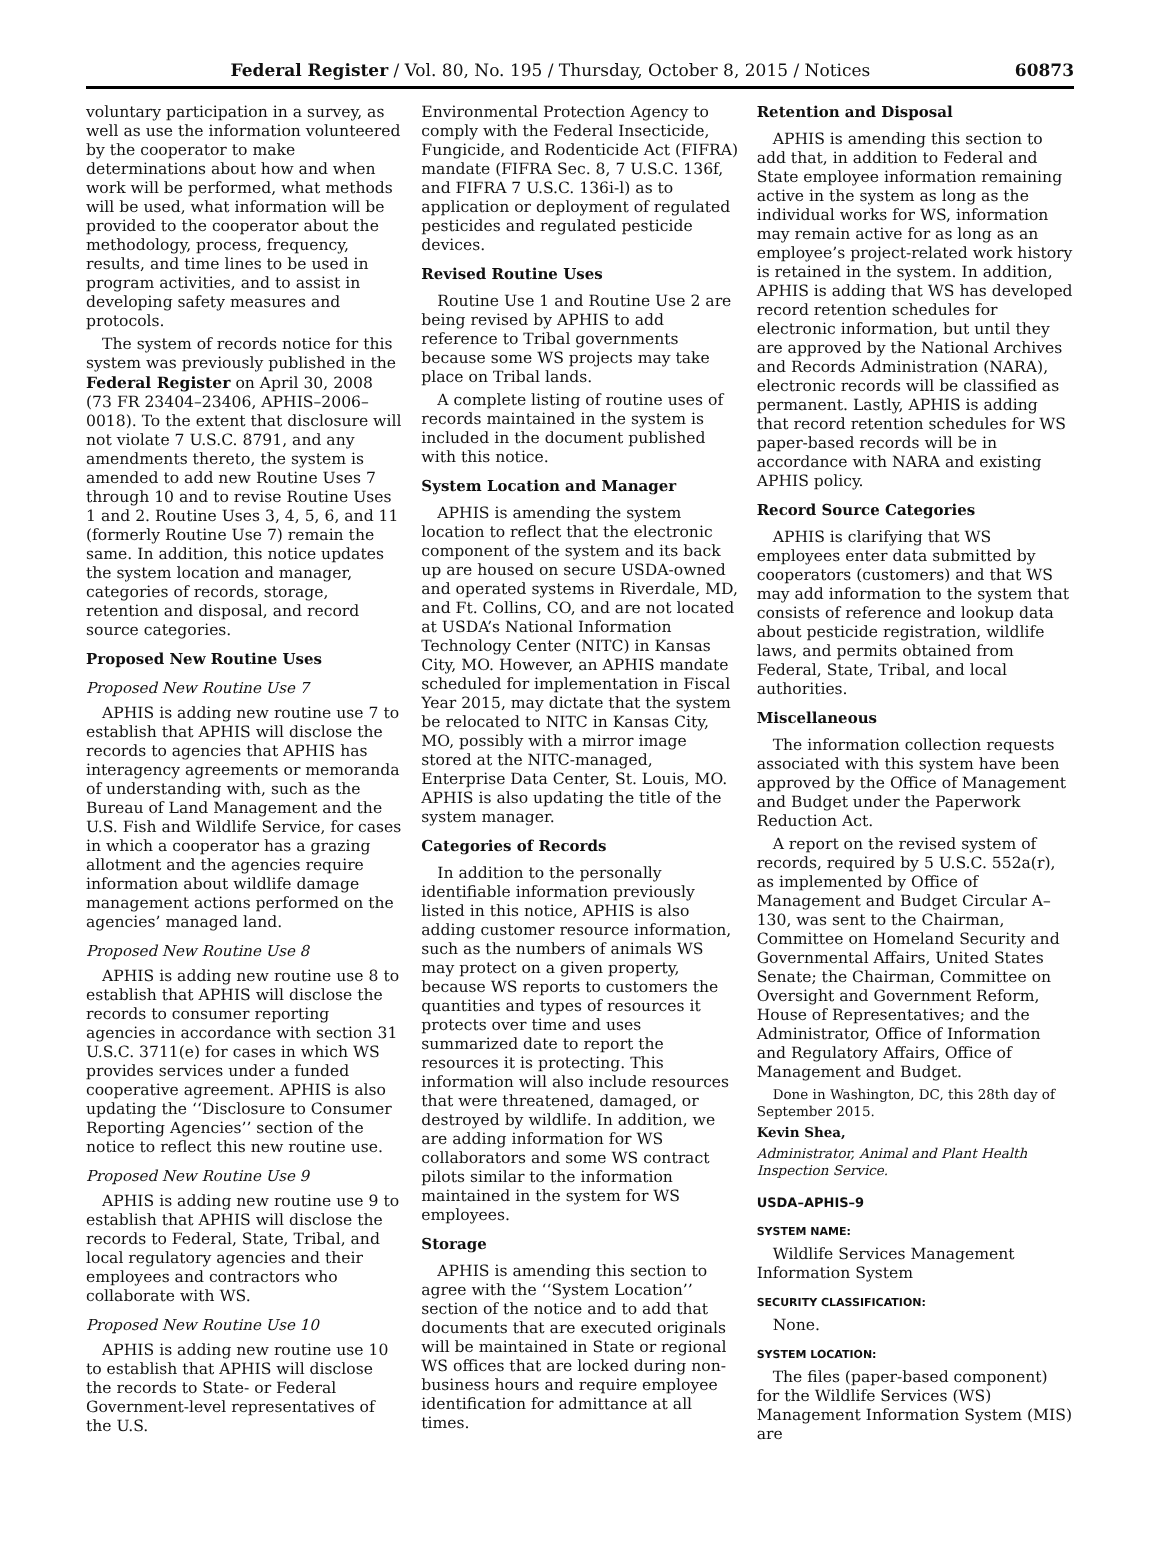Federal Register / Vol. 80, No. 195 / Thursday, October 8, 2015 / Notices 60873
voluntary participation in a survey, as well as use the information volunteered by the cooperator to make determinations about how and when work will be performed, what methods will be used, what information will be provided to the cooperator about the methodology, process, frequency, results, and time lines to be used in program activities, and to assist in developing safety measures and protocols.
The system of records notice for this system was previously published in the Federal Register on April 30, 2008 (73 FR 23404–23406, APHIS–2006–0018). To the extent that disclosure will not violate 7 U.S.C. 8791, and any amendments thereto, the system is amended to add new Routine Uses 7 through 10 and to revise Routine Uses 1 and 2. Routine Uses 3, 4, 5, 6, and 11 (formerly Routine Use 7) remain the same. In addition, this notice updates the system location and manager, categories of records, storage, retention and disposal, and record source categories.
Proposed New Routine Uses
Proposed New Routine Use 7
APHIS is adding new routine use 7 to establish that APHIS will disclose the records to agencies that APHIS has interagency agreements or memoranda of understanding with, such as the Bureau of Land Management and the U.S. Fish and Wildlife Service, for cases in which a cooperator has a grazing allotment and the agencies require information about wildlife damage management actions performed on the agencies’ managed land.
Proposed New Routine Use 8
APHIS is adding new routine use 8 to establish that APHIS will disclose the records to consumer reporting agencies in accordance with section 31 U.S.C. 3711(e) for cases in which WS provides services under a funded cooperative agreement. APHIS is also updating the ‘‘Disclosure to Consumer Reporting Agencies’’ section of the notice to reflect this new routine use.
Proposed New Routine Use 9
APHIS is adding new routine use 9 to establish that APHIS will disclose the records to Federal, State, Tribal, and local regulatory agencies and their employees and contractors who collaborate with WS.
Proposed New Routine Use 10
APHIS is adding new routine use 10 to establish that APHIS will disclose the records to State- or Federal Government-level representatives of the U.S.
Environmental Protection Agency to comply with the Federal Insecticide, Fungicide, and Rodenticide Act (FIFRA) mandate (FIFRA Sec. 8, 7 U.S.C. 136f, and FIFRA 7 U.S.C. 136i-l) as to application or deployment of regulated pesticides and regulated pesticide devices.
Revised Routine Uses
Routine Use 1 and Routine Use 2 are being revised by APHIS to add reference to Tribal governments because some WS projects may take place on Tribal lands.
A complete listing of routine uses of records maintained in the system is included in the document published with this notice.
System Location and Manager
APHIS is amending the system location to reflect that the electronic component of the system and its back up are housed on secure USDA-owned and operated systems in Riverdale, MD, and Ft. Collins, CO, and are not located at USDA’s National Information Technology Center (NITC) in Kansas City, MO. However, an APHIS mandate scheduled for implementation in Fiscal Year 2015, may dictate that the system be relocated to NITC in Kansas City, MO, possibly with a mirror image stored at the NITC-managed, Enterprise Data Center, St. Louis, MO. APHIS is also updating the title of the system manager.
Categories of Records
In addition to the personally identifiable information previously listed in this notice, APHIS is also adding customer resource information, such as the numbers of animals WS may protect on a given property, because WS reports to customers the quantities and types of resources it protects over time and uses summarized date to report the resources it is protecting. This information will also include resources that were threatened, damaged, or destroyed by wildlife. In addition, we are adding information for WS collaborators and some WS contract pilots similar to the information maintained in the system for WS employees.
Storage
APHIS is amending this section to agree with the ‘‘System Location’’ section of the notice and to add that documents that are executed originals will be maintained in State or regional WS offices that are locked during non-business hours and require employee identification for admittance at all times.
Retention and Disposal
APHIS is amending this section to add that, in addition to Federal and State employee information remaining active in the system as long as the individual works for WS, information may remain active for as long as an employee’s project-related work history is retained in the system. In addition, APHIS is adding that WS has developed record retention schedules for electronic information, but until they are approved by the National Archives and Records Administration (NARA), electronic records will be classified as permanent. Lastly, APHIS is adding that record retention schedules for WS paper-based records will be in accordance with NARA and existing APHIS policy.
Record Source Categories
APHIS is clarifying that WS employees enter data submitted by cooperators (customers) and that WS may add information to the system that consists of reference and lookup data about pesticide registration, wildlife laws, and permits obtained from Federal, State, Tribal, and local authorities.
Miscellaneous
The information collection requests associated with this system have been approved by the Office of Management and Budget under the Paperwork Reduction Act.
A report on the revised system of records, required by 5 U.S.C. 552a(r), as implemented by Office of Management and Budget Circular A–130, was sent to the Chairman, Committee on Homeland Security and Governmental Affairs, United States Senate; the Chairman, Committee on Oversight and Government Reform, House of Representatives; and the Administrator, Office of Information and Regulatory Affairs, Office of Management and Budget.
Done in Washington, DC, this 28th day of September 2015.
Kevin Shea,
Administrator, Animal and Plant Health Inspection Service.
USDA–APHIS–9
SYSTEM NAME:
Wildlife Services Management Information System
SECURITY CLASSIFICATION:
None.
SYSTEM LOCATION:
The files (paper-based component) for the Wildlife Services (WS) Management Information System (MIS) are